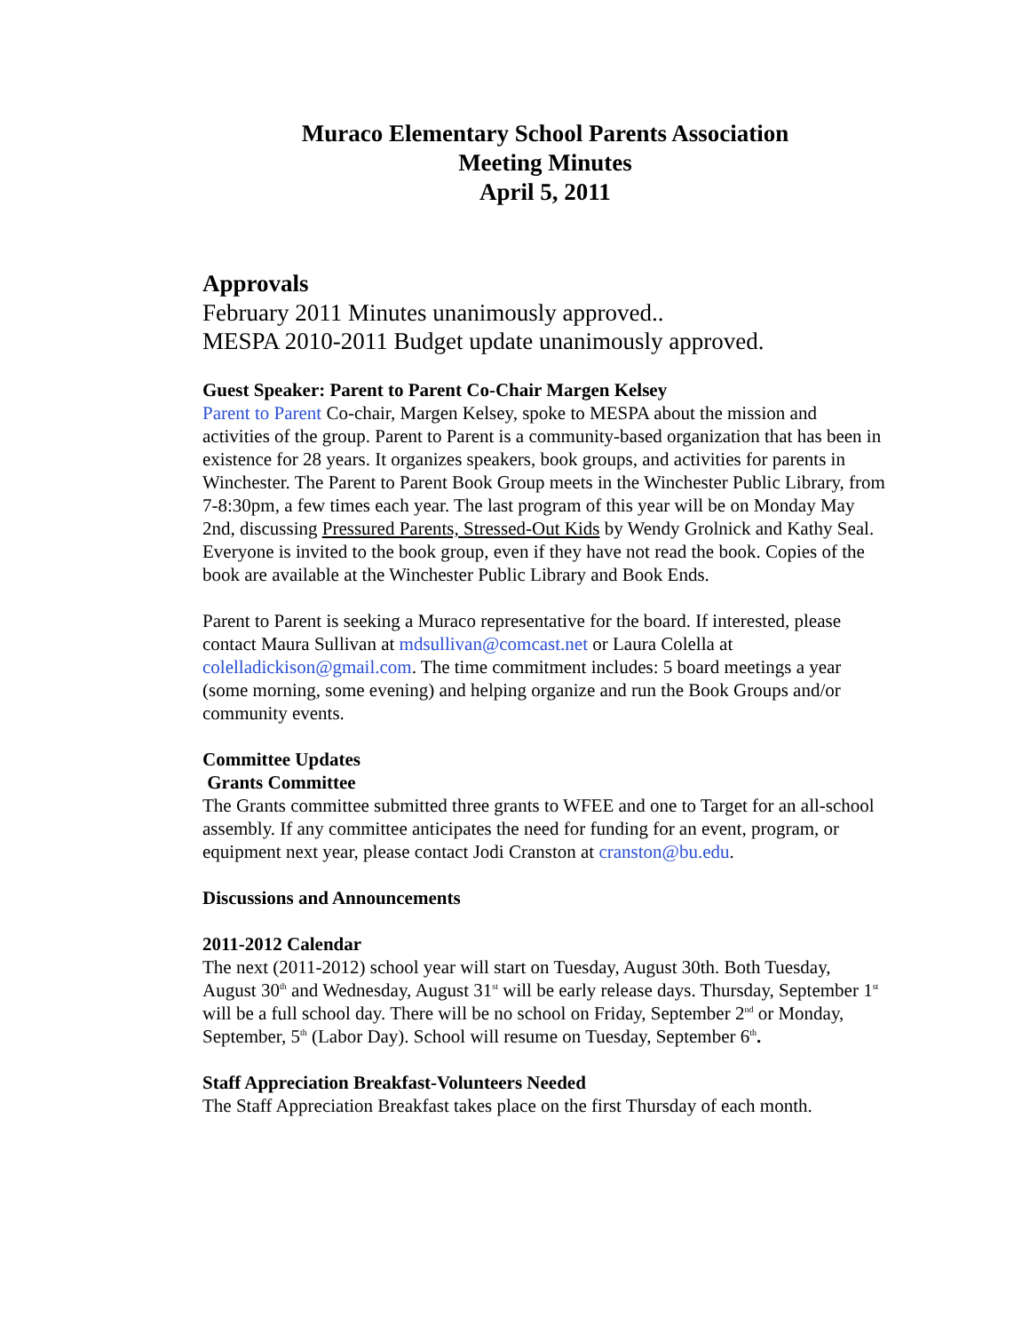Muraco Elementary School Parents Association
Meeting Minutes
April 5, 2011
Approvals
February 2011 Minutes unanimously approved..
MESPA 2010-2011 Budget update unanimously approved.
Guest Speaker: Parent to Parent Co-Chair Margen Kelsey
Parent to Parent Co-chair, Margen Kelsey, spoke to MESPA about the mission and activities of the group. Parent to Parent is a community-based organization that has been in existence for 28 years. It organizes speakers, book groups, and activities for parents in Winchester. The Parent to Parent Book Group meets in the Winchester Public Library, from 7-8:30pm, a few times each year. The last program of this year will be on Monday May 2nd, discussing Pressured Parents, Stressed-Out Kids by Wendy Grolnick and Kathy Seal. Everyone is invited to the book group, even if they have not read the book. Copies of the book are available at the Winchester Public Library and Book Ends.
Parent to Parent is seeking a Muraco representative for the board. If interested, please contact Maura Sullivan at mdsullivan@comcast.net or Laura Colella at colelladickison@gmail.com. The time commitment includes: 5 board meetings a year (some morning, some evening) and helping organize and run the Book Groups and/or community events.
Committee Updates
Grants Committee
The Grants committee submitted three grants to WFEE and one to Target for an all-school assembly. If any committee anticipates the need for funding for an event, program, or equipment next year, please contact Jodi Cranston at cranston@bu.edu.
Discussions and Announcements
2011-2012 Calendar
The next (2011-2012) school year will start on Tuesday, August 30th. Both Tuesday, August 30<sup>th</sup> and Wednesday, August 31<sup>st</sup> will be early release days. Thursday, September 1<sup>st</sup> will be a full school day. There will be no school on Friday, September 2<sup>nd</sup> or Monday, September, 5<sup>th</sup> (Labor Day). School will resume on Tuesday, September 6<sup>th</sup>.
Staff Appreciation Breakfast-Volunteers Needed
The Staff Appreciation Breakfast takes place on the first Thursday of each month.